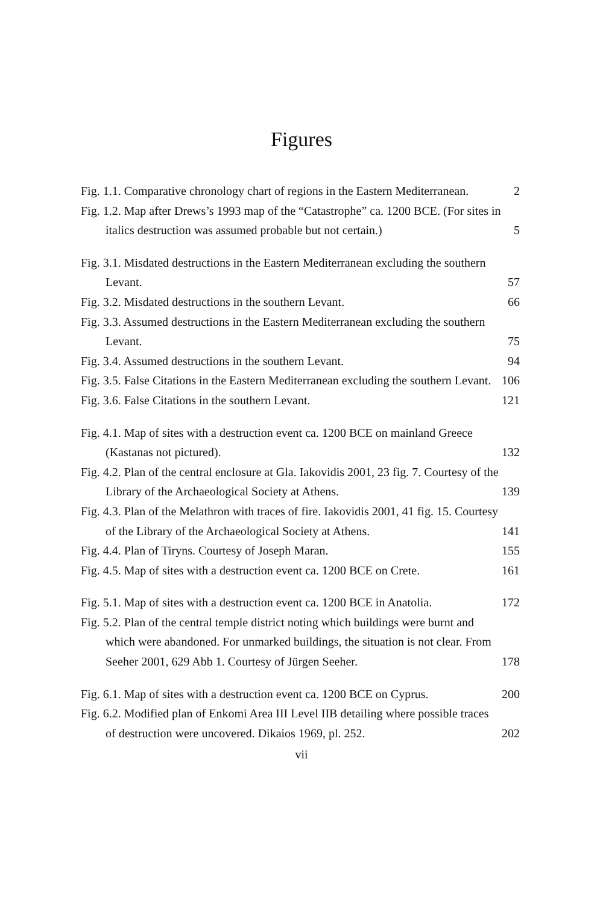Figures
Fig. 1.1. Comparative chronology chart of regions in the Eastern Mediterranean.
2
Fig. 1.2. Map after Drews’s 1993 map of the “Catastrophe” ca. 1200 BCE. (For sites in italics destruction was assumed probable but not certain.)
5
Fig. 3.1. Misdated destructions in the Eastern Mediterranean excluding the southern Levant.
57
Fig. 3.2. Misdated destructions in the southern Levant.
66
Fig. 3.3. Assumed destructions in the Eastern Mediterranean excluding the southern Levant.
75
Fig. 3.4. Assumed destructions in the southern Levant.
94
Fig. 3.5. False Citations in the Eastern Mediterranean excluding the southern Levant.
106
Fig. 3.6. False Citations in the southern Levant.
121
Fig. 4.1. Map of sites with a destruction event ca. 1200 BCE on mainland Greece (Kastanas not pictured).
132
Fig. 4.2. Plan of the central enclosure at Gla. Iakovidis 2001, 23 fig. 7. Courtesy of the Library of the Archaeological Society at Athens.
139
Fig. 4.3. Plan of the Melathron with traces of fire. Iakovidis 2001, 41 fig. 15. Courtesy of the Library of the Archaeological Society at Athens.
141
Fig. 4.4. Plan of Tiryns. Courtesy of Joseph Maran.
155
Fig. 4.5. Map of sites with a destruction event ca. 1200 BCE on Crete.
161
Fig. 5.1. Map of sites with a destruction event ca. 1200 BCE in Anatolia.
172
Fig. 5.2. Plan of the central temple district noting which buildings were burnt and which were abandoned. For unmarked buildings, the situation is not clear. From Seeher 2001, 629 Abb 1. Courtesy of Jürgen Seeher.
178
Fig. 6.1. Map of sites with a destruction event ca. 1200 BCE on Cyprus.
200
Fig. 6.2. Modified plan of Enkomi Area III Level IIB detailing where possible traces of destruction were uncovered. Dikaios 1969, pl. 252.
202
vii